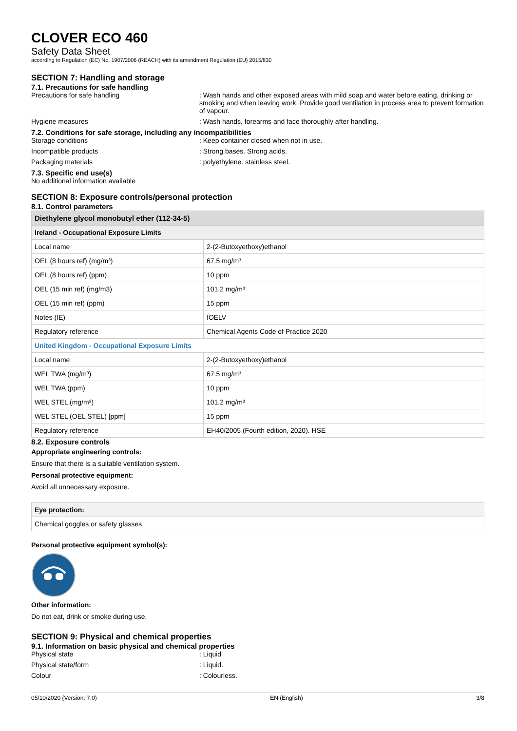CLOVER ECO 460
Safety Data Sheet
according to Regulation (EC) No. 1907/2006 (REACH) with its amendment Regulation (EU) 2015/830
SECTION 7: Handling and storage
7.1. Precautions for safe handling
Precautions for safe handling : Wash hands and other exposed areas with mild soap and water before eating, drinking or smoking and when leaving work. Provide good ventilation in process area to prevent formation of vapour.
Hygiene measures : Wash hands, forearms and face thoroughly after handling.
7.2. Conditions for safe storage, including any incompatibilities
Storage conditions : Keep container closed when not in use.
Incompatible products : Strong bases. Strong acids.
Packaging materials : polyethylene. stainless steel.
7.3. Specific end use(s)
No additional information available
SECTION 8: Exposure controls/personal protection
8.1. Control parameters
| Diethylene glycol monobutyl ether (112-34-5) | |
| --- | --- |
| Ireland - Occupational Exposure Limits | |
| Local name | 2-(2-Butoxyethoxy)ethanol |
| OEL (8 hours ref) (mg/m³) | 67.5 mg/m³ |
| OEL (8 hours ref) (ppm) | 10 ppm |
| OEL (15 min ref) (mg/m3) | 101.2 mg/m³ |
| OEL (15 min ref) (ppm) | 15 ppm |
| Notes (IE) | IOELV |
| Regulatory reference | Chemical Agents Code of Practice 2020 |
| United Kingdom - Occupational Exposure Limits | |
| Local name | 2-(2-Butoxyethoxy)ethanol |
| WEL TWA (mg/m³) | 67.5 mg/m³ |
| WEL TWA (ppm) | 10 ppm |
| WEL STEL (mg/m³) | 101.2 mg/m³ |
| WEL STEL (OEL STEL) [ppm] | 15 ppm |
| Regulatory reference | EH40/2005 (Fourth edition, 2020). HSE |
8.2. Exposure controls
Appropriate engineering controls:
Ensure that there is a suitable ventilation system.
Personal protective equipment:
Avoid all unnecessary exposure.
| Eye protection: |
| Chemical goggles or safety glasses |
Personal protective equipment symbol(s):
Other information:
Do not eat, drink or smoke during use.
SECTION 9: Physical and chemical properties
9.1. Information on basic physical and chemical properties
Physical state : Liquid
Physical state/form : Liquid.
Colour : Colourless.
05/10/2020 (Version: 7.0) EN (English) 3/8